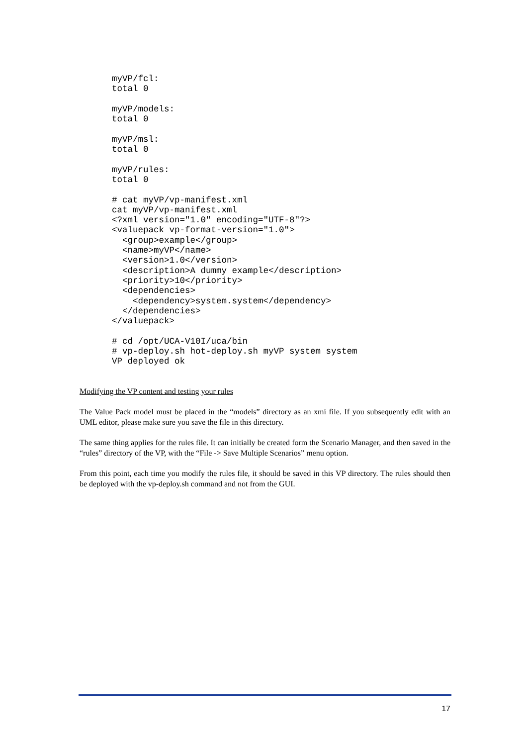myVP/fcl:
total 0

myVP/models:
total 0

myVP/msl:
total 0

myVP/rules:
total 0

# cat myVP/vp-manifest.xml
cat myVP/vp-manifest.xml
<?xml version="1.0" encoding="UTF-8"?>
<valuepack vp-format-version="1.0">
  <group>example</group>
  <name>myVP</name>
  <version>1.0</version>
  <description>A dummy example</description>
  <priority>10</priority>
  <dependencies>
    <dependency>system.system</dependency>
  </dependencies>
</valuepack>

# cd /opt/UCA-V10I/uca/bin
# vp-deploy.sh hot-deploy.sh myVP system system
VP deployed ok
Modifying the VP content and testing your rules
The Value Pack model must be placed in the “models” directory as an xmi file. If you subsequently edit with an UML editor, please make sure you save the file in this directory.
The same thing applies for the rules file. It can initially be created form the Scenario Manager, and then saved in the “rules” directory of the VP, with the “File -> Save Multiple Scenarios” menu option.
From this point, each time you modify the rules file, it should be saved in this VP directory. The rules should then be deployed with the vp-deploy.sh command and not from the GUI.
17